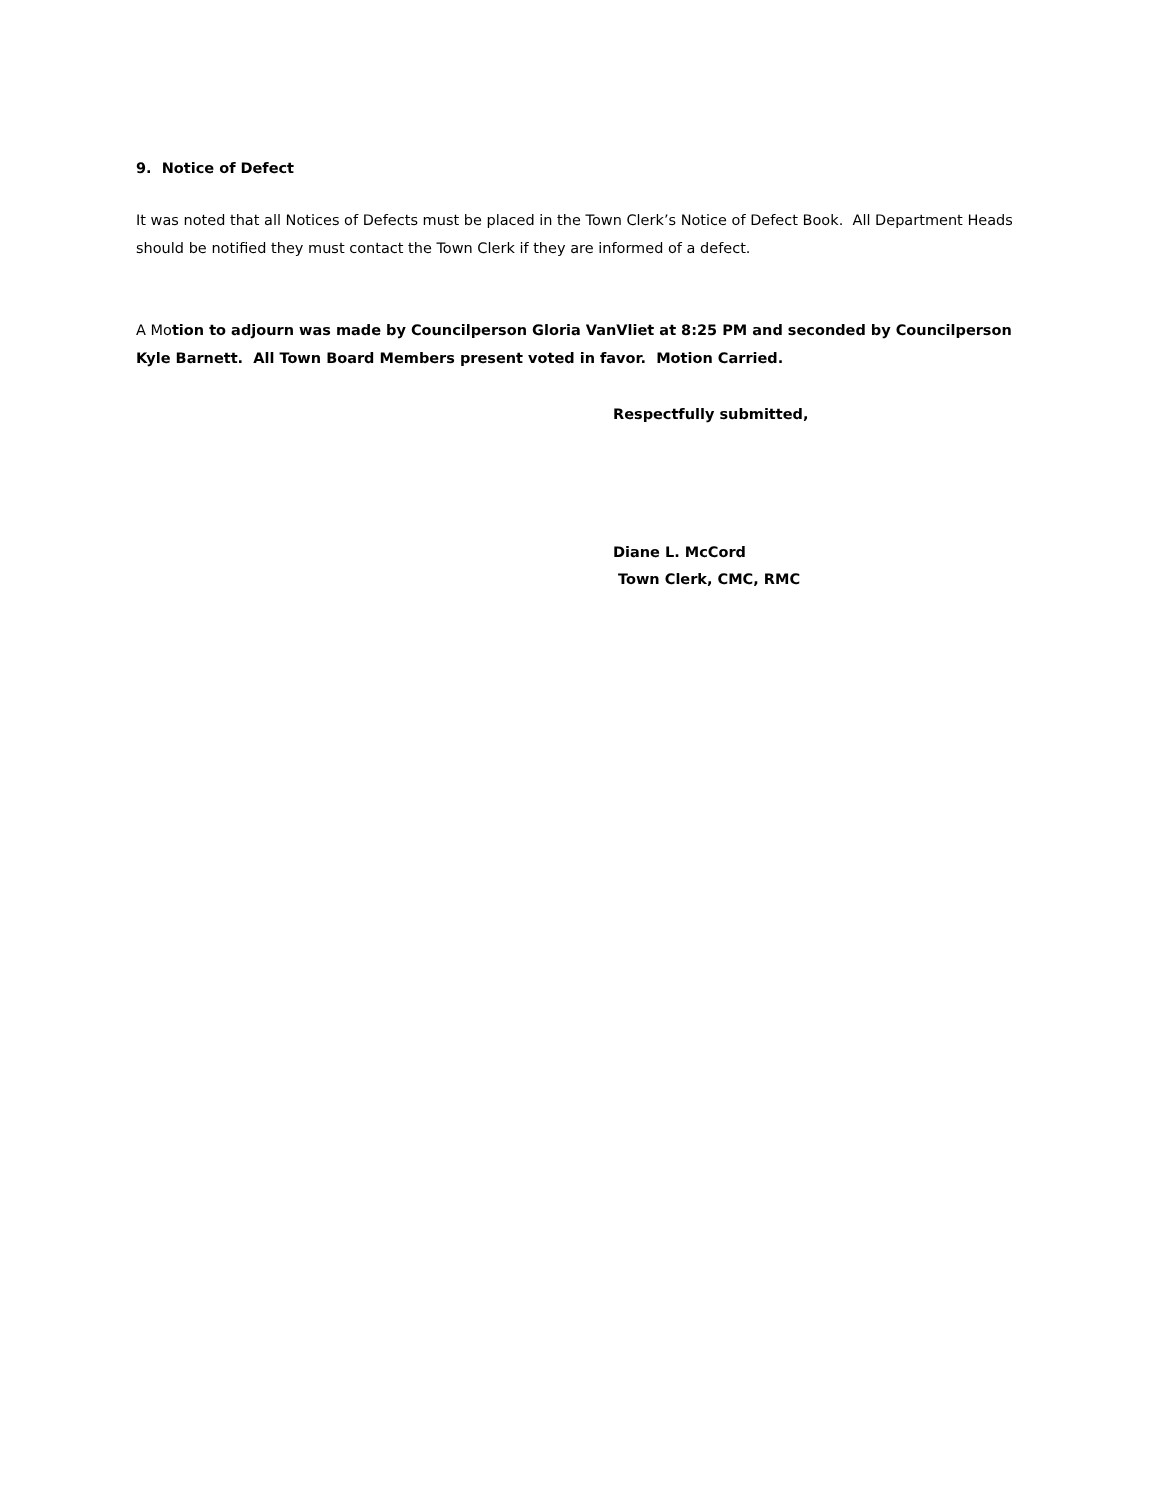9. Notice of Defect
It was noted that all Notices of Defects must be placed in the Town Clerk’s Notice of Defect Book. All Department Heads should be notified they must contact the Town Clerk if they are informed of a defect.
A Motion to adjourn was made by Councilperson Gloria VanVliet at 8:25 PM and seconded by Councilperson Kyle Barnett. All Town Board Members present voted in favor. Motion Carried.
Respectfully submitted,
Diane L. McCord
Town Clerk, CMC, RMC